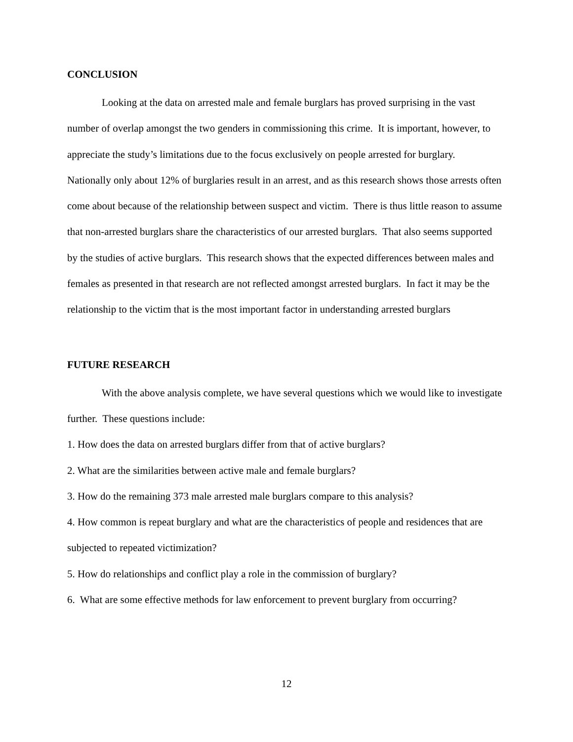CONCLUSION
Looking at the data on arrested male and female burglars has proved surprising in the vast number of overlap amongst the two genders in commissioning this crime. It is important, however, to appreciate the study’s limitations due to the focus exclusively on people arrested for burglary. Nationally only about 12% of burglaries result in an arrest, and as this research shows those arrests often come about because of the relationship between suspect and victim. There is thus little reason to assume that non-arrested burglars share the characteristics of our arrested burglars. That also seems supported by the studies of active burglars. This research shows that the expected differences between males and females as presented in that research are not reflected amongst arrested burglars. In fact it may be the relationship to the victim that is the most important factor in understanding arrested burglars
FUTURE RESEARCH
With the above analysis complete, we have several questions which we would like to investigate further. These questions include:
1. How does the data on arrested burglars differ from that of active burglars?
2. What are the similarities between active male and female burglars?
3. How do the remaining 373 male arrested male burglars compare to this analysis?
4. How common is repeat burglary and what are the characteristics of people and residences that are subjected to repeated victimization?
5. How do relationships and conflict play a role in the commission of burglary?
6. What are some effective methods for law enforcement to prevent burglary from occurring?
12